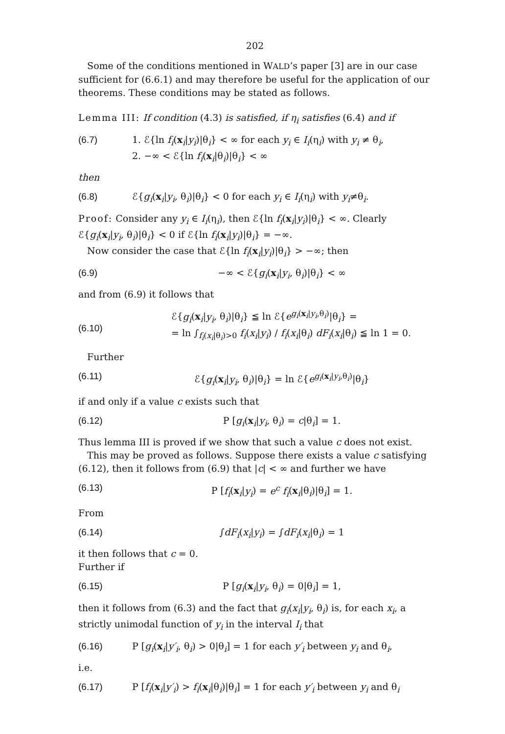202
Some of the conditions mentioned in WALD’s paper [3] are in our case sufficient for (6.6.1) and may therefore be useful for the application of our theorems. These conditions may be stated as follows.
Lemma III: If condition (4.3) is satisfied, if η<sub>i</sub> satisfies (6.4) and if
(6.7) 1. ℰ{ln f<sub>i</sub>(x<sub>i</sub>|y<sub>i</sub>)|θ<sub>i</sub>} < ∞ for each y<sub>i</sub> ∈ I<sub>i</sub>(η<sub>i</sub>) with y<sub>i</sub> ≠ θ<sub>i</sub>,
2. −∞ < ℰ{ln f<sub>i</sub>(x<sub>i</sub>|θ<sub>i</sub>)|θ<sub>i</sub>} < ∞
then
(6.8) ℰ{g<sub>i</sub>(x<sub>i</sub>|y<sub>i</sub>, θ<sub>i</sub>)|θ<sub>i</sub>} < 0 for each y<sub>i</sub> ∈ I<sub>i</sub>(η<sub>i</sub>) with y<sub>i</sub>≠θ<sub>i</sub>.
Proof: Consider any y<sub>i</sub> ∈ I<sub>i</sub>(η<sub>i</sub>), then ℰ{ln f<sub>i</sub>(x<sub>i</sub>|y<sub>i</sub>)|θ<sub>i</sub>} < ∞. Clearly ℰ{g<sub>i</sub>(x<sub>i</sub>|y<sub>i</sub>, θ<sub>i</sub>)|θ<sub>i</sub>} < 0 if ℰ{ln f<sub>i</sub>(x<sub>i</sub>|y<sub>i</sub>)|θ<sub>i</sub>} = −∞.
Now consider the case that ℰ{ln f<sub>i</sub>(x<sub>i</sub>|y<sub>i</sub>)|θ<sub>i</sub>} > −∞; then
(6.9) −∞ < ℰ{g<sub>i</sub>(x<sub>i</sub>|y<sub>i</sub>, θ<sub>i</sub>)|θ<sub>i</sub>} < ∞
and from (6.9) it follows that
(6.10)
ℰ{g<sub>i</sub>(x<sub>i</sub>|y<sub>i</sub>, θ<sub>i</sub>)|θ<sub>i</sub>} ≦ ln ℰ{e<sup>g<sub>i</sub>(x<sub>i</sub>|y<sub>i</sub>,θ<sub>i</sub>)</sup>|θ<sub>i</sub>} =
= ln ∫<sub>f<sub>i</sub>(x<sub>i</sub>|θ<sub>i</sub>)>0</sub> f<sub>i</sub>(x<sub>i</sub>|y<sub>i</sub>) / f<sub>i</sub>(x<sub>i</sub>|θ<sub>i</sub>) dF<sub>i</sub>(x<sub>i</sub>|θ<sub>i</sub>) ≦ ln 1 = 0.
Further
(6.11) ℰ{g<sub>i</sub>(x<sub>i</sub>|y<sub>i</sub>, θ<sub>i</sub>)|θ<sub>i</sub>} = ln ℰ{e<sup>g<sub>i</sub>(x<sub>i</sub>|y<sub>i</sub>,θ<sub>i</sub>)</sup>|θ<sub>i</sub>}
if and only if a value c exists such that
(6.12) P [g<sub>i</sub>(x<sub>i</sub>|y<sub>i</sub>, θ<sub>i</sub>) = c|θ<sub>i</sub>] = 1.
Thus lemma III is proved if we show that such a value c does not exist.
This may be proved as follows. Suppose there exists a value c satisfying (6.12), then it follows from (6.9) that |c| < ∞ and further we have
(6.13) P [f<sub>i</sub>(x<sub>i</sub>|y<sub>i</sub>) = e<sup>c</sup> f<sub>i</sub>(x<sub>i</sub>|θ<sub>i</sub>)|θ<sub>i</sub>] = 1.
From
(6.14) ∫dF<sub>i</sub>(x<sub>i</sub>|y<sub>i</sub>) = ∫dF<sub>i</sub>(x<sub>i</sub>|θ<sub>i</sub>) = 1
it then follows that c = 0.
Further if
(6.15) P [g<sub>i</sub>(x<sub>i</sub>|y<sub>i</sub>, θ<sub>i</sub>) = 0|θ<sub>i</sub>] = 1,
then it follows from (6.3) and the fact that g<sub>i</sub>(x<sub>i</sub>|y<sub>i</sub>, θ<sub>i</sub>) is, for each x<sub>i</sub>, a strictly unimodal function of y<sub>i</sub> in the interval I<sub>i</sub> that
(6.16) P [g<sub>i</sub>(x<sub>i</sub>|y′<sub>i</sub>, θ<sub>i</sub>) > 0|θ<sub>i</sub>] = 1 for each y′<sub>i</sub> between y<sub>i</sub> and θ<sub>i</sub>,
i.e.
(6.17) P [f<sub>i</sub>(x<sub>i</sub>|y′<sub>i</sub>) > f<sub>i</sub>(x<sub>i</sub>|θ<sub>i</sub>)|θ<sub>i</sub>] = 1 for each y′<sub>i</sub> between y<sub>i</sub> and θ<sub>i</sub>